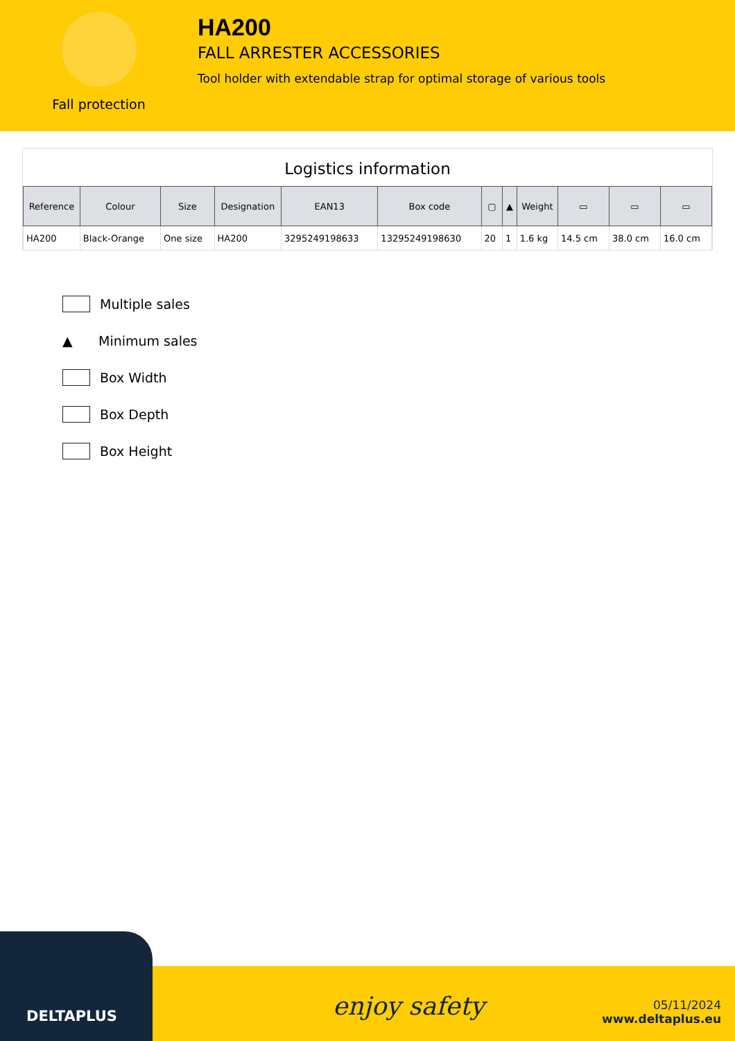Fall protection
HA200
FALL ARRESTER ACCESSORIES
Tool holder with extendable strap for optimal storage of various tools
Logistics information
| Reference | Colour | Size | Designation | EAN13 | Box code | ▢ | ▲ | Weight | ▭ | ▭ | ▭ |
| --- | --- | --- | --- | --- | --- | --- | --- | --- | --- | --- | --- |
| HA200 | Black-Orange | One size | HA200 | 3295249198633 | 13295249198630 | 20 | 1 | 1.6 kg | 14.5 cm | 38.0 cm | 16.0 cm |
Multiple sales
▲ Minimum sales
Box Width
Box Depth
Box Height
DELTAPLUS
enjoy safety
05/11/2024
www.deltaplus.eu